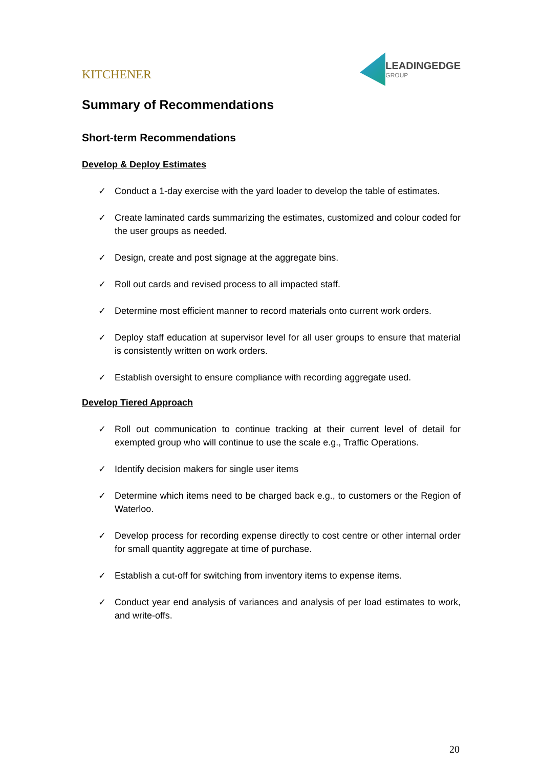KITCHENER
LEADINGEDGE
GROUP
Summary of Recommendations
Short-term Recommendations
Develop & Deploy Estimates
✓ Conduct a 1-day exercise with the yard loader to develop the table of estimates.
✓ Create laminated cards summarizing the estimates, customized and colour coded for the user groups as needed.
✓ Design, create and post signage at the aggregate bins.
✓ Roll out cards and revised process to all impacted staff.
✓ Determine most efficient manner to record materials onto current work orders.
✓ Deploy staff education at supervisor level for all user groups to ensure that material is consistently written on work orders.
✓ Establish oversight to ensure compliance with recording aggregate used.
Develop Tiered Approach
✓ Roll out communication to continue tracking at their current level of detail for exempted group who will continue to use the scale e.g., Traffic Operations.
✓ Identify decision makers for single user items
✓ Determine which items need to be charged back e.g., to customers or the Region of Waterloo.
✓ Develop process for recording expense directly to cost centre or other internal order for small quantity aggregate at time of purchase.
✓ Establish a cut-off for switching from inventory items to expense items.
✓ Conduct year end analysis of variances and analysis of per load estimates to work, and write-offs.
20